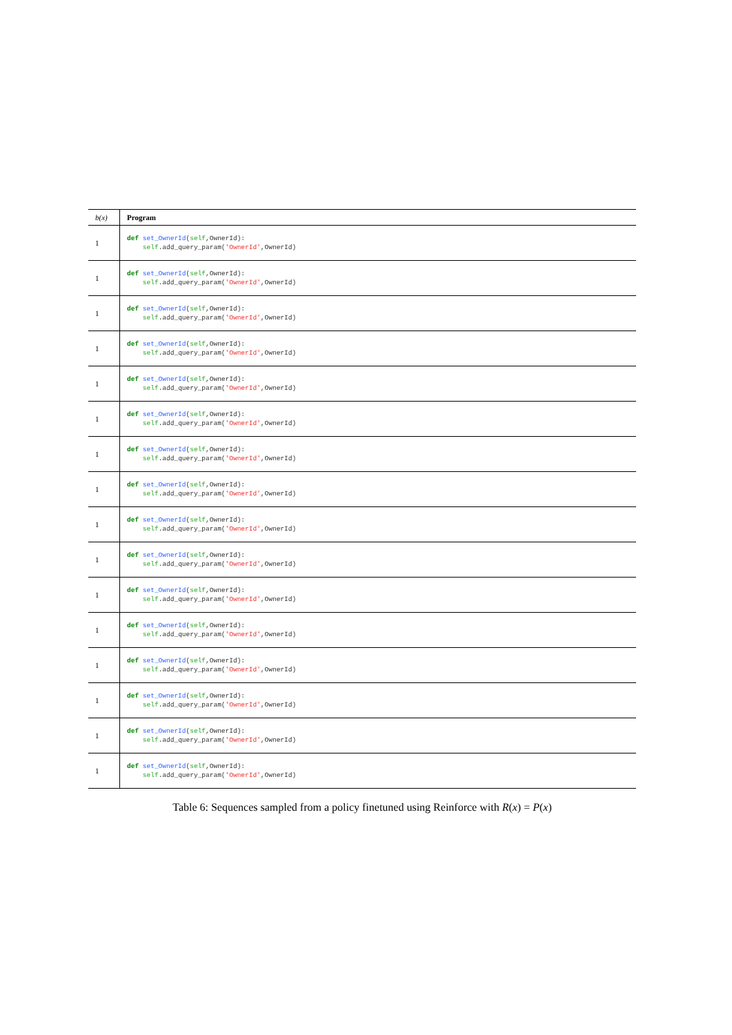Table 6: Sequences sampled from a policy finetuned using Reinforce with R ( x ) = P ( x )
| b(x) | Program |
| --- | --- |
| 1 | def set_OwnerId ( self ,OwnerId): self .add_query_param( 'OwnerId' ,OwnerId) |
| 1 | def set_OwnerId ( self ,OwnerId): self .add_query_param( 'OwnerId' ,OwnerId) |
| 1 | def set_OwnerId ( self ,OwnerId): self .add_query_param( 'OwnerId' ,OwnerId) |
| 1 | def set_OwnerId ( self ,OwnerId): self .add_query_param( 'OwnerId' ,OwnerId) |
| 1 | def set_OwnerId ( self ,OwnerId): self .add_query_param( 'OwnerId' ,OwnerId) |
| 1 | def set_OwnerId ( self ,OwnerId): self .add_query_param( 'OwnerId' ,OwnerId) |
| 1 | def set_OwnerId ( self ,OwnerId): self .add_query_param( 'OwnerId' ,OwnerId) |
| 1 | def set_OwnerId ( self ,OwnerId): self .add_query_param( 'OwnerId' ,OwnerId) |
| 1 | def set_OwnerId ( self ,OwnerId): self .add_query_param( 'OwnerId' ,OwnerId) |
| 1 | def set_OwnerId ( self ,OwnerId): self .add_query_param( 'OwnerId' ,OwnerId) |
| 1 | def set_OwnerId ( self ,OwnerId): self .add_query_param( 'OwnerId' ,OwnerId) |
| 1 | def set_OwnerId ( self ,OwnerId): self .add_query_param( 'OwnerId' ,OwnerId) |
| 1 | def set_OwnerId ( self ,OwnerId): self .add_query_param( 'OwnerId' ,OwnerId) |
| 1 | def set_OwnerId ( self ,OwnerId): self .add_query_param( 'OwnerId' ,OwnerId) |
| 1 | def set_OwnerId ( self ,OwnerId): self .add_query_param( 'OwnerId' ,OwnerId) |
| 1 | def set_OwnerId ( self ,OwnerId): self .add_query_param( 'OwnerId' ,OwnerId) |